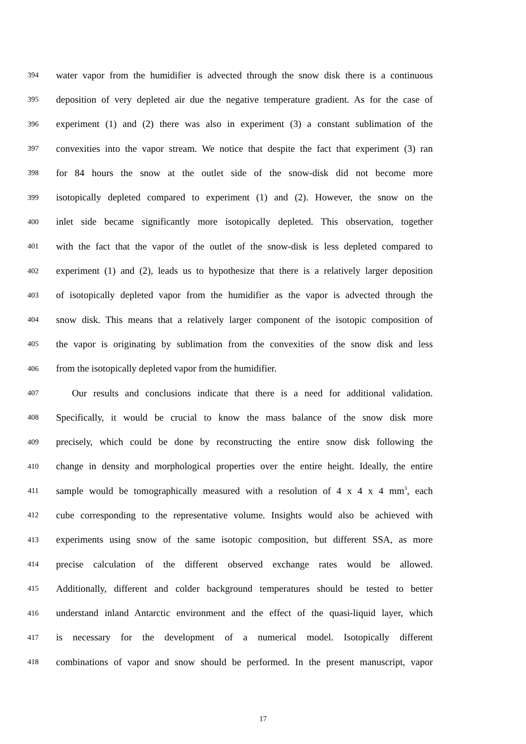394
water vapor from the humidifier is advected through the snow disk there is a continuous
395
deposition of very depleted air due the negative temperature gradient. As for the case of
396
experiment (1) and (2) there was also in experiment (3) a constant sublimation of the
397
convexities into the vapor stream. We notice that despite the fact that experiment (3) ran
398
for 84 hours the snow at the outlet side of the snow-disk did not become more
399
isotopically depleted compared to experiment (1) and (2). However, the snow on the
400
inlet side became significantly more isotopically depleted. This observation, together
401
with the fact that the vapor of the outlet of the snow-disk is less depleted compared to
402
experiment (1) and (2), leads us to hypothesize that there is a relatively larger deposition
403
of isotopically depleted vapor from the humidifier as the vapor is advected through the
404
snow disk. This means that a relatively larger component of the isotopic composition of
405
the vapor is originating by sublimation from the convexities of the snow disk and less
406
from the isotopically depleted vapor from the humidifier.
407
Our results and conclusions indicate that there is a need for additional validation.
408
Specifically, it would be crucial to know the mass balance of the snow disk more
409
precisely, which could be done by reconstructing the entire snow disk following the
410
change in density and morphological properties over the entire height. Ideally, the entire
411
sample would be tomographically measured with a resolution of 4 x 4 x 4 mm<sup>3</sup>, each
412
cube corresponding to the representative volume. Insights would also be achieved with
413
experiments using snow of the same isotopic composition, but different SSA, as more
414
precise calculation of the different observed exchange rates would be allowed.
415
Additionally, different and colder background temperatures should be tested to better
416
understand inland Antarctic environment and the effect of the quasi-liquid layer, which
417
is necessary for the development of a numerical model. Isotopically different
418
combinations of vapor and snow should be performed. In the present manuscript, vapor
17